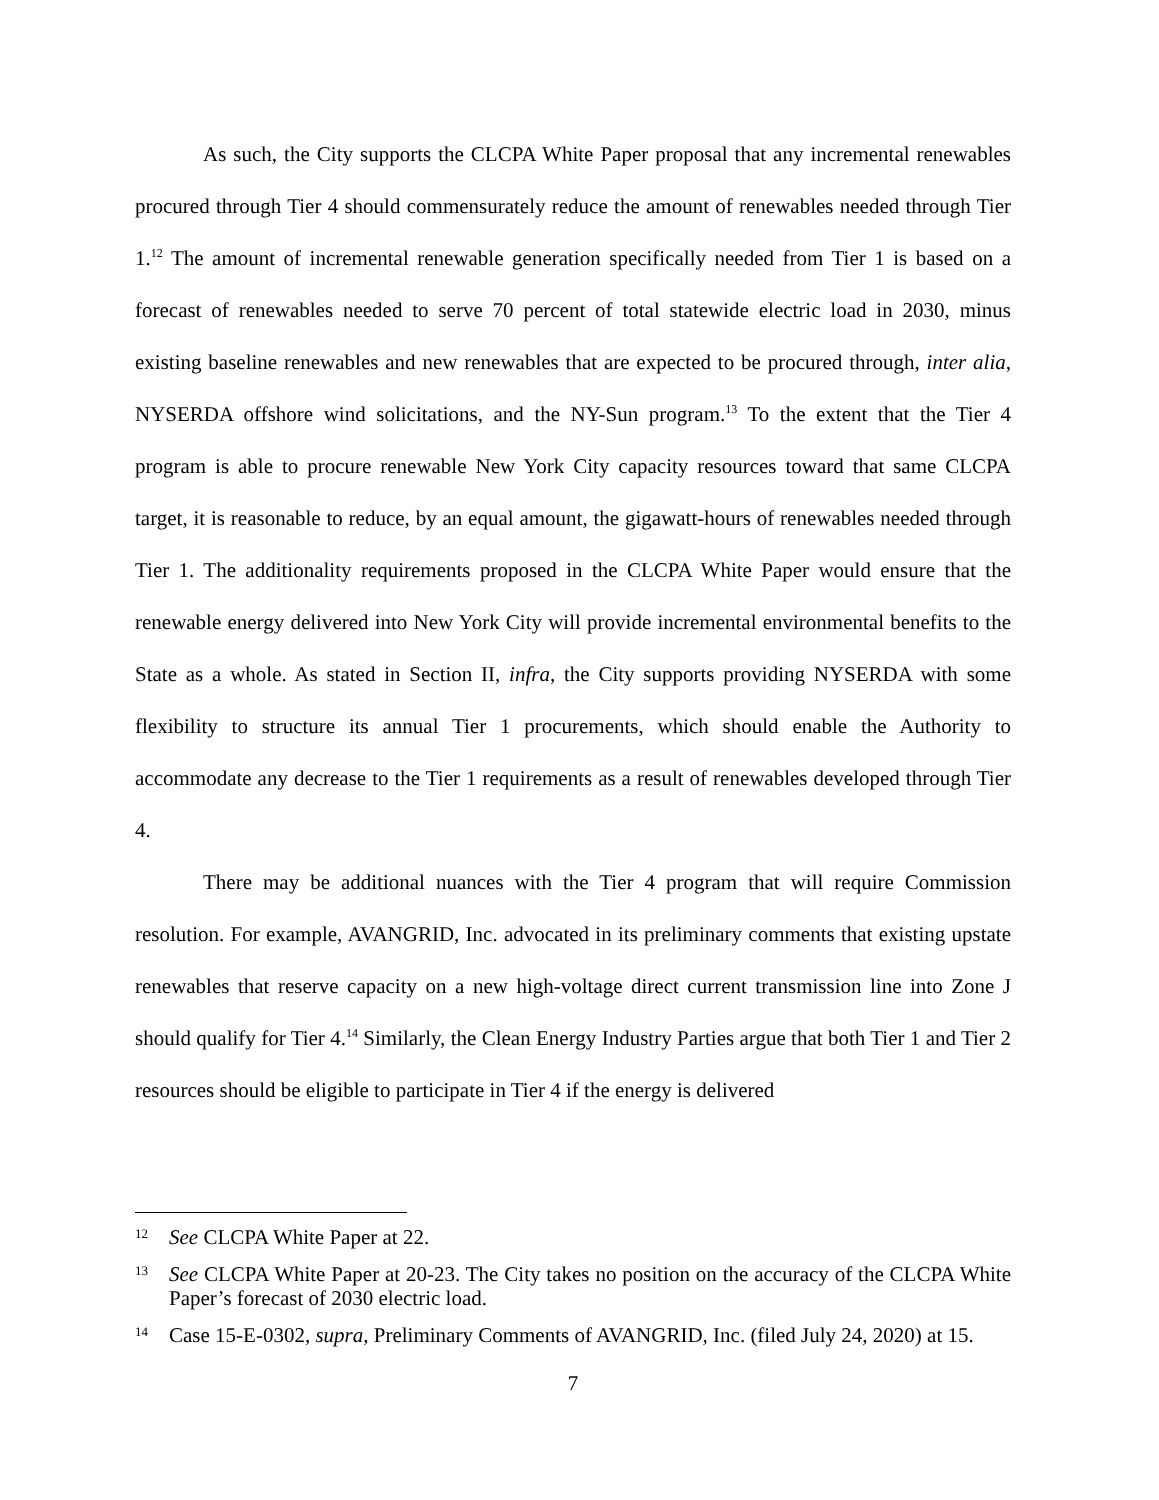As such, the City supports the CLCPA White Paper proposal that any incremental renewables procured through Tier 4 should commensurately reduce the amount of renewables needed through Tier 1.<sup>12</sup> The amount of incremental renewable generation specifically needed from Tier 1 is based on a forecast of renewables needed to serve 70 percent of total statewide electric load in 2030, minus existing baseline renewables and new renewables that are expected to be procured through, inter alia, NYSERDA offshore wind solicitations, and the NY-Sun program.<sup>13</sup> To the extent that the Tier 4 program is able to procure renewable New York City capacity resources toward that same CLCPA target, it is reasonable to reduce, by an equal amount, the gigawatt-hours of renewables needed through Tier 1. The additionality requirements proposed in the CLCPA White Paper would ensure that the renewable energy delivered into New York City will provide incremental environmental benefits to the State as a whole. As stated in Section II, infra, the City supports providing NYSERDA with some flexibility to structure its annual Tier 1 procurements, which should enable the Authority to accommodate any decrease to the Tier 1 requirements as a result of renewables developed through Tier 4.
There may be additional nuances with the Tier 4 program that will require Commission resolution. For example, AVANGRID, Inc. advocated in its preliminary comments that existing upstate renewables that reserve capacity on a new high-voltage direct current transmission line into Zone J should qualify for Tier 4.<sup>14</sup> Similarly, the Clean Energy Industry Parties argue that both Tier 1 and Tier 2 resources should be eligible to participate in Tier 4 if the energy is delivered
12 See CLCPA White Paper at 22.
13 See CLCPA White Paper at 20-23. The City takes no position on the accuracy of the CLCPA White Paper’s forecast of 2030 electric load.
14 Case 15-E-0302, supra, Preliminary Comments of AVANGRID, Inc. (filed July 24, 2020) at 15.
7